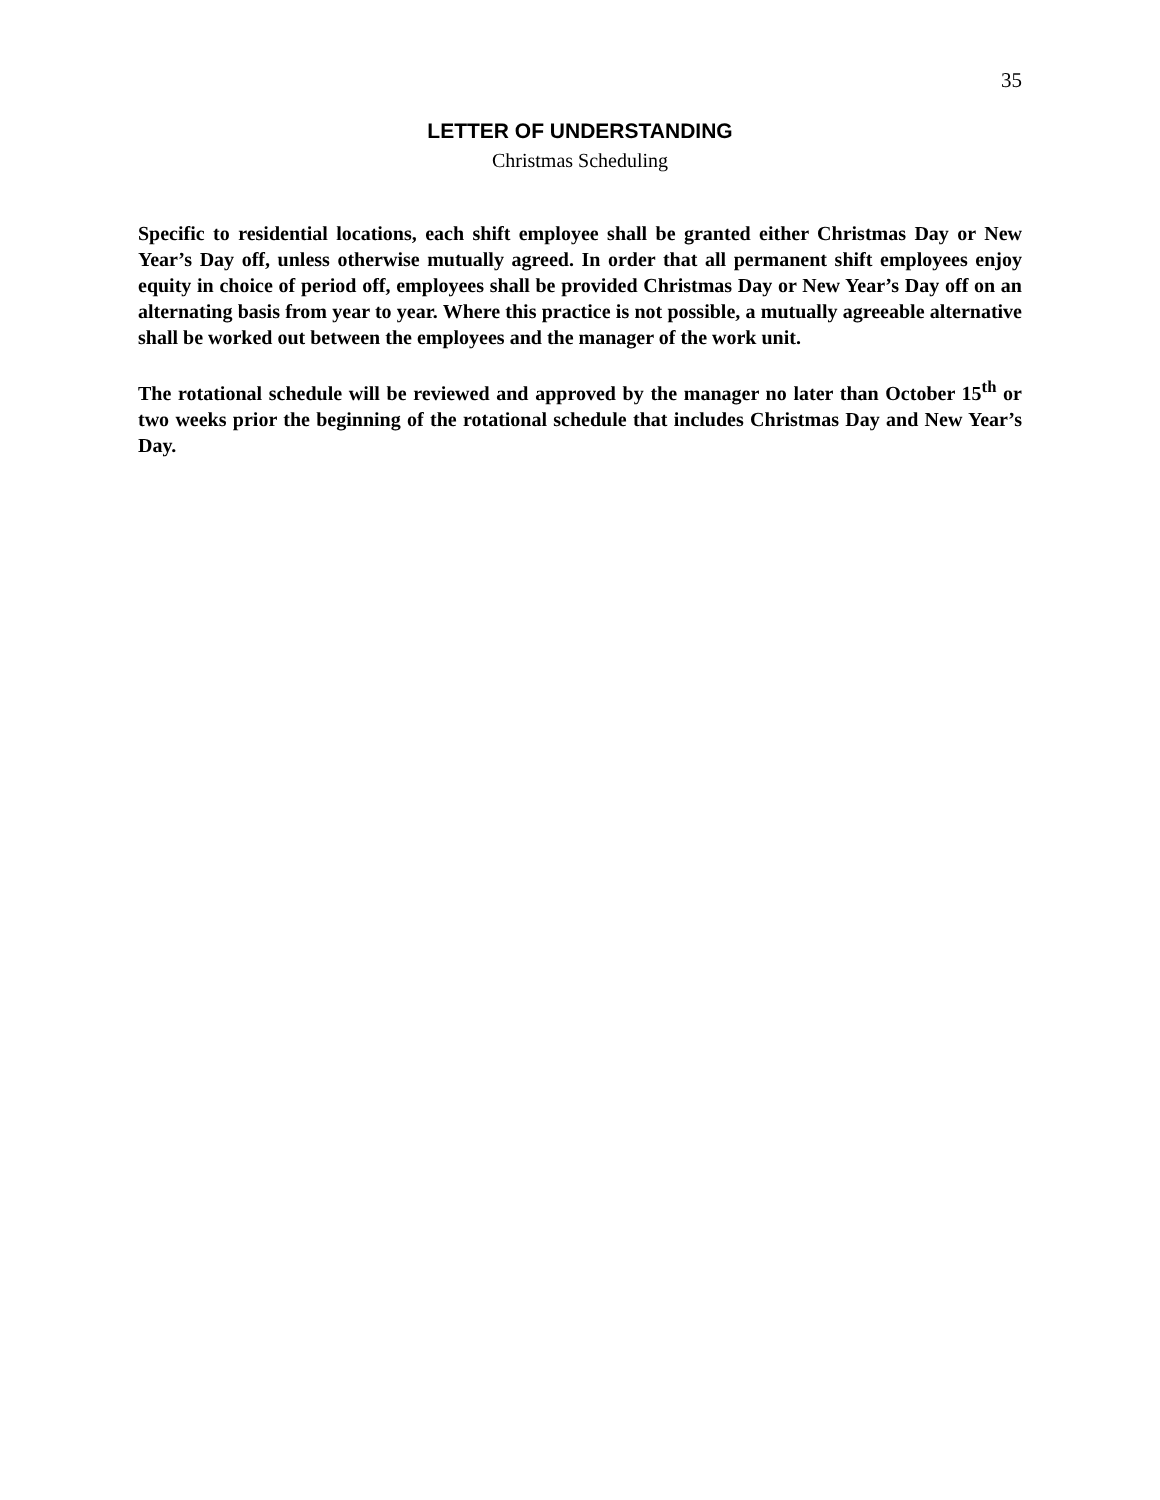35
LETTER OF UNDERSTANDING
Christmas Scheduling
Specific to residential locations, each shift employee shall be granted either Christmas Day or New Year’s Day off, unless otherwise mutually agreed. In order that all permanent shift employees enjoy equity in choice of period off, employees shall be provided Christmas Day or New Year’s Day off on an alternating basis from year to year. Where this practice is not possible, a mutually agreeable alternative shall be worked out between the employees and the manager of the work unit.
The rotational schedule will be reviewed and approved by the manager no later than October 15<sup>th</sup> or two weeks prior the beginning of the rotational schedule that includes Christmas Day and New Year’s Day.